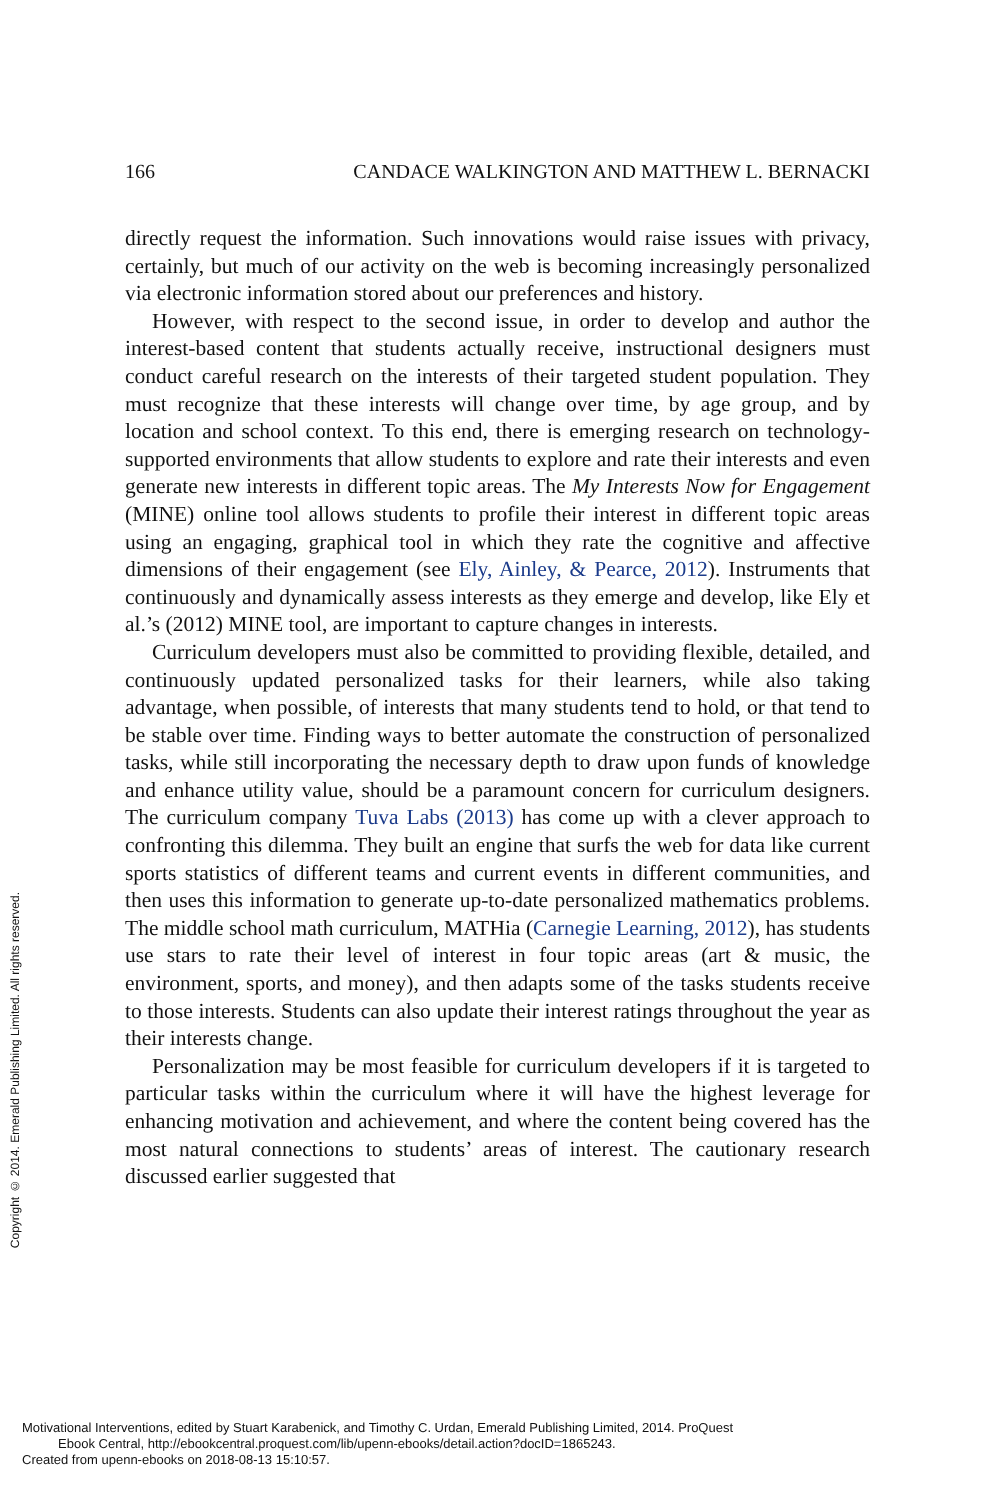166 CANDACE WALKINGTON AND MATTHEW L. BERNACKI
directly request the information. Such innovations would raise issues with privacy, certainly, but much of our activity on the web is becoming increasingly personalized via electronic information stored about our preferences and history.
However, with respect to the second issue, in order to develop and author the interest-based content that students actually receive, instructional designers must conduct careful research on the interests of their targeted student population. They must recognize that these interests will change over time, by age group, and by location and school context. To this end, there is emerging research on technology-supported environments that allow students to explore and rate their interests and even generate new interests in different topic areas. The My Interests Now for Engagement (MINE) online tool allows students to profile their interest in different topic areas using an engaging, graphical tool in which they rate the cognitive and affective dimensions of their engagement (see Ely, Ainley, & Pearce, 2012). Instruments that continuously and dynamically assess interests as they emerge and develop, like Ely et al.’s (2012) MINE tool, are important to capture changes in interests.
Curriculum developers must also be committed to providing flexible, detailed, and continuously updated personalized tasks for their learners, while also taking advantage, when possible, of interests that many students tend to hold, or that tend to be stable over time. Finding ways to better automate the construction of personalized tasks, while still incorporating the necessary depth to draw upon funds of knowledge and enhance utility value, should be a paramount concern for curriculum designers. The curriculum company Tuva Labs (2013) has come up with a clever approach to confronting this dilemma. They built an engine that surfs the web for data like current sports statistics of different teams and current events in different communities, and then uses this information to generate up-to-date personalized mathematics problems. The middle school math curriculum, MATHia (Carnegie Learning, 2012), has students use stars to rate their level of interest in four topic areas (art & music, the environment, sports, and money), and then adapts some of the tasks students receive to those interests. Students can also update their interest ratings throughout the year as their interests change.
Personalization may be most feasible for curriculum developers if it is targeted to particular tasks within the curriculum where it will have the highest leverage for enhancing motivation and achievement, and where the content being covered has the most natural connections to students’ areas of interest. The cautionary research discussed earlier suggested that
Copyright © 2014. Emerald Publishing Limited. All rights reserved.
Motivational Interventions, edited by Stuart Karabenick, and Timothy C. Urdan, Emerald Publishing Limited, 2014. ProQuest
Ebook Central, http://ebookcentral.proquest.com/lib/upenn-ebooks/detail.action?docID=1865243.
Created from upenn-ebooks on 2018-08-13 15:10:57.